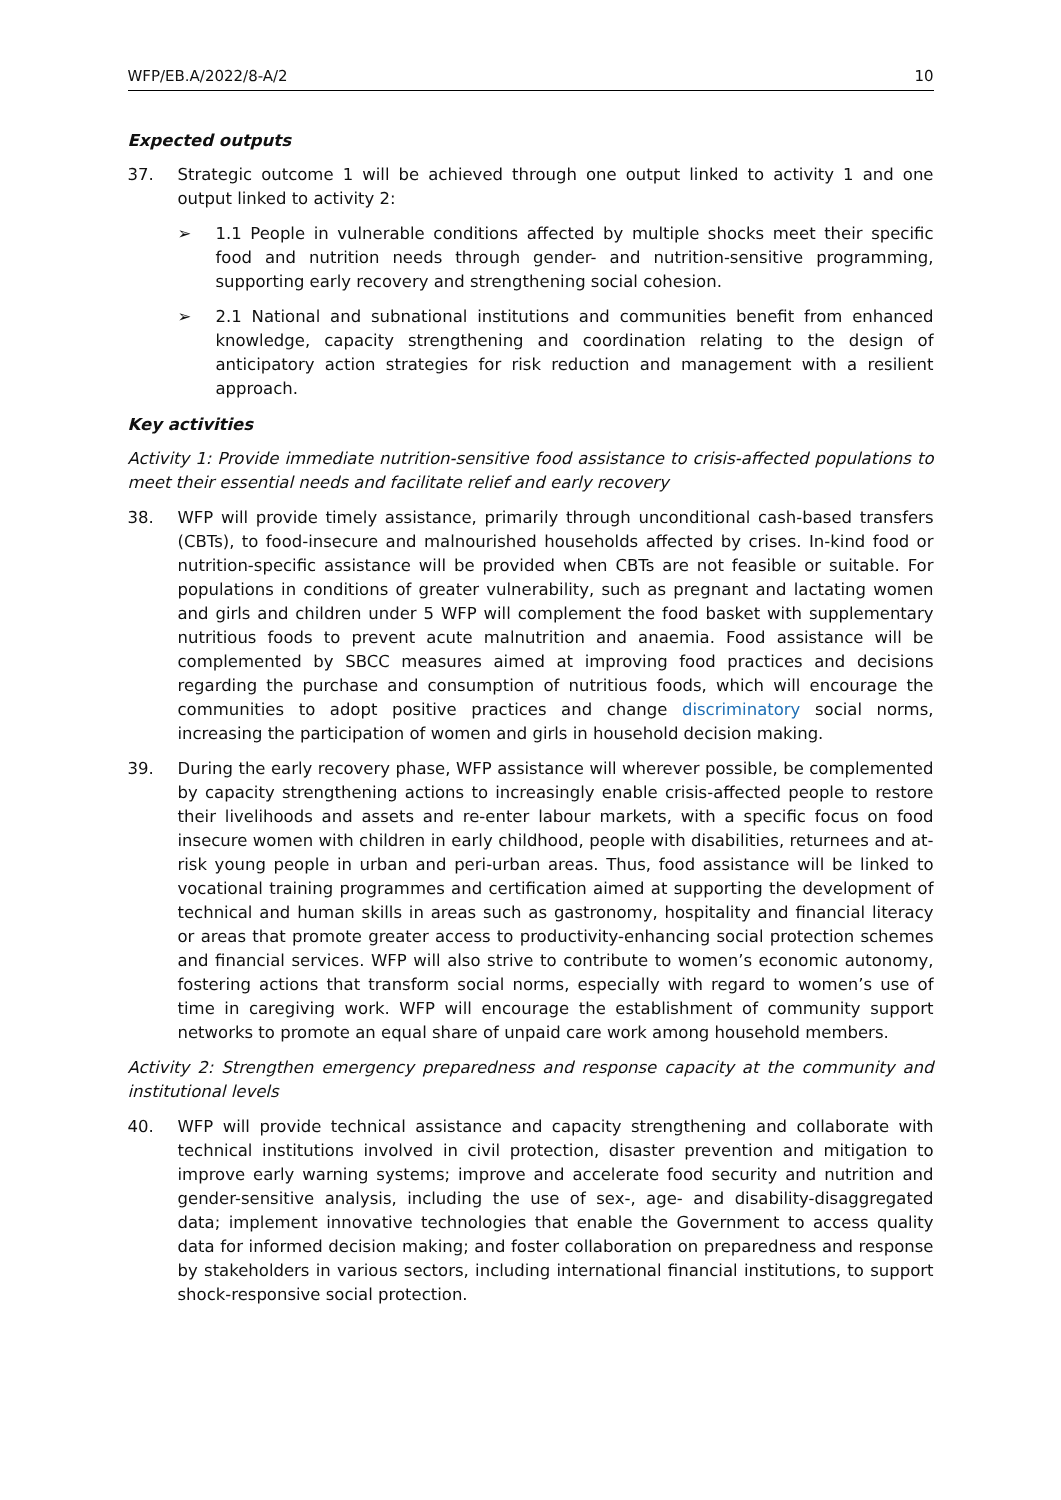WFP/EB.A/2022/8-A/2 10
Expected outputs
37. Strategic outcome 1 will be achieved through one output linked to activity 1 and one output linked to activity 2:
➢ 1.1 People in vulnerable conditions affected by multiple shocks meet their specific food and nutrition needs through gender- and nutrition-sensitive programming, supporting early recovery and strengthening social cohesion.
➢ 2.1 National and subnational institutions and communities benefit from enhanced knowledge, capacity strengthening and coordination relating to the design of anticipatory action strategies for risk reduction and management with a resilient approach.
Key activities
Activity 1: Provide immediate nutrition-sensitive food assistance to crisis-affected populations to meet their essential needs and facilitate relief and early recovery
38. WFP will provide timely assistance, primarily through unconditional cash-based transfers (CBTs), to food-insecure and malnourished households affected by crises. In-kind food or nutrition-specific assistance will be provided when CBTs are not feasible or suitable. For populations in conditions of greater vulnerability, such as pregnant and lactating women and girls and children under 5 WFP will complement the food basket with supplementary nutritious foods to prevent acute malnutrition and anaemia. Food assistance will be complemented by SBCC measures aimed at improving food practices and decisions regarding the purchase and consumption of nutritious foods, which will encourage the communities to adopt positive practices and change discriminatory social norms, increasing the participation of women and girls in household decision making.
39. During the early recovery phase, WFP assistance will wherever possible, be complemented by capacity strengthening actions to increasingly enable crisis-affected people to restore their livelihoods and assets and re-enter labour markets, with a specific focus on food insecure women with children in early childhood, people with disabilities, returnees and at-risk young people in urban and peri-urban areas. Thus, food assistance will be linked to vocational training programmes and certification aimed at supporting the development of technical and human skills in areas such as gastronomy, hospitality and financial literacy or areas that promote greater access to productivity-enhancing social protection schemes and financial services. WFP will also strive to contribute to women’s economic autonomy, fostering actions that transform social norms, especially with regard to women’s use of time in caregiving work. WFP will encourage the establishment of community support networks to promote an equal share of unpaid care work among household members.
Activity 2: Strengthen emergency preparedness and response capacity at the community and institutional levels
40. WFP will provide technical assistance and capacity strengthening and collaborate with technical institutions involved in civil protection, disaster prevention and mitigation to improve early warning systems; improve and accelerate food security and nutrition and gender-sensitive analysis, including the use of sex-, age- and disability-disaggregated data; implement innovative technologies that enable the Government to access quality data for informed decision making; and foster collaboration on preparedness and response by stakeholders in various sectors, including international financial institutions, to support shock-responsive social protection.